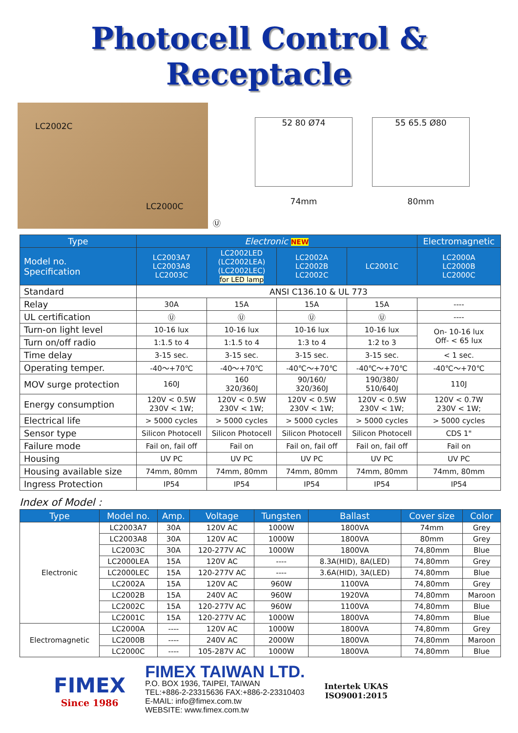Photocell Control & Receptacle
LC2002C
LC2000C
Ⓤ
52 80 Ø74
74mm
55 65.5 Ø80
80mm
| Type | Electronic NEW | | | | Electromagnetic |
| --- | --- | --- | --- | --- | --- |
| Model no. Specification | LC2003A7 LC2003A8 LC2003C | LC2002LED (LC2002LEA) (LC2002LEC) for LED lamp | LC2002A LC2002B LC2002C | LC2001C | LC2000A LC2000B LC2000C |
| Standard | ANSI C136.10 & UL 773 | | | | |
| Relay | 30A | 15A | 15A | 15A | ---- |
| UL certification | Ⓤ | Ⓤ | Ⓤ | Ⓤ | ---- |
| Turn-on light level | 10-16 lux | 10-16 lux | 10-16 lux | 10-16 lux | On- 10-16 lux Off- < 65 lux |
| Turn on/off radio | 1:1.5 to 4 | 1:1.5 to 4 | 1:3 to 4 | 1:2 to 3 | |
| Time delay | 3-15 sec. | 3-15 sec. | 3-15 sec. | 3-15 sec. | < 1 sec. |
| Operating temper. | -40～+70℃ | -40～+70℃ | -40℃～+70℃ | -40℃～+70℃ | -40℃～+70℃ |
| MOV surge protection | 160J | 160 320/360J | 90/160/ 320/360J | 190/380/ 510/640J | 110J |
| Energy consumption | 120V < 0.5W 230V < 1W; | 120V < 0.5W 230V < 1W; | 120V < 0.5W 230V < 1W; | 120V < 0.5W 230V < 1W; | 120V < 0.7W 230V < 1W; |
| Electrical life | > 5000 cycles | > 5000 cycles | > 5000 cycles | > 5000 cycles | > 5000 cycles |
| Sensor type | Silicon Photocell | Silicon Photocell | Silicon Photocell | Silicon Photocell | CDS 1" |
| Failure mode | Fail on, fail off | Fail on | Fail on, fail off | Fail on, fail off | Fail on |
| Housing | UV PC | UV PC | UV PC | UV PC | UV PC |
| Housing available size | 74mm, 80mm | 74mm, 80mm | 74mm, 80mm | 74mm, 80mm | 74mm, 80mm |
| Ingress Protection | IP54 | IP54 | IP54 | IP54 | IP54 |
Index of Model :
| Type | Model no. | Amp. | Voltage | Tungsten | Ballast | Cover size | Color |
| --- | --- | --- | --- | --- | --- | --- | --- |
| Electronic | LC2003A7 | 30A | 120V AC | 1000W | 1800VA | 74mm | Grey |
| | LC2003A8 | 30A | 120V AC | 1000W | 1800VA | 80mm | Grey |
| | LC2003C | 30A | 120-277V AC | 1000W | 1800VA | 74,80mm | Blue |
| | LC2000LEA | 15A | 120V AC | ---- | 8.3A(HID), 8A(LED) | 74,80mm | Grey |
| | LC2000LEC | 15A | 120-277V AC | ---- | 3.6A(HID), 3A(LED) | 74,80mm | Blue |
| | LC2002A | 15A | 120V AC | 960W | 1100VA | 74,80mm | Grey |
| | LC2002B | 15A | 240V AC | 960W | 1920VA | 74,80mm | Maroon |
| | LC2002C | 15A | 120-277V AC | 960W | 1100VA | 74,80mm | Blue |
| | LC2001C | 15A | 120-277V AC | 1000W | 1800VA | 74,80mm | Blue |
| Electromagnetic | LC2000A | ---- | 120V AC | 1000W | 1800VA | 74,80mm | Grey |
| | LC2000B | ---- | 240V AC | 2000W | 1800VA | 74,80mm | Maroon |
| | LC2000C | ---- | 105-287V AC | 1000W | 1800VA | 74,80mm | Blue |
FIMEX
Since 1986
FIMEX TAIWAN LTD.
P.O. BOX 1936, TAIPEI, TAIWAN
TEL:+886-2-23315636 FAX:+886-2-23310403
E-MAIL: info@fimex.com.tw
WEBSITE: www.fimex.com.tw
Intertek UKAS
ISO9001:2015